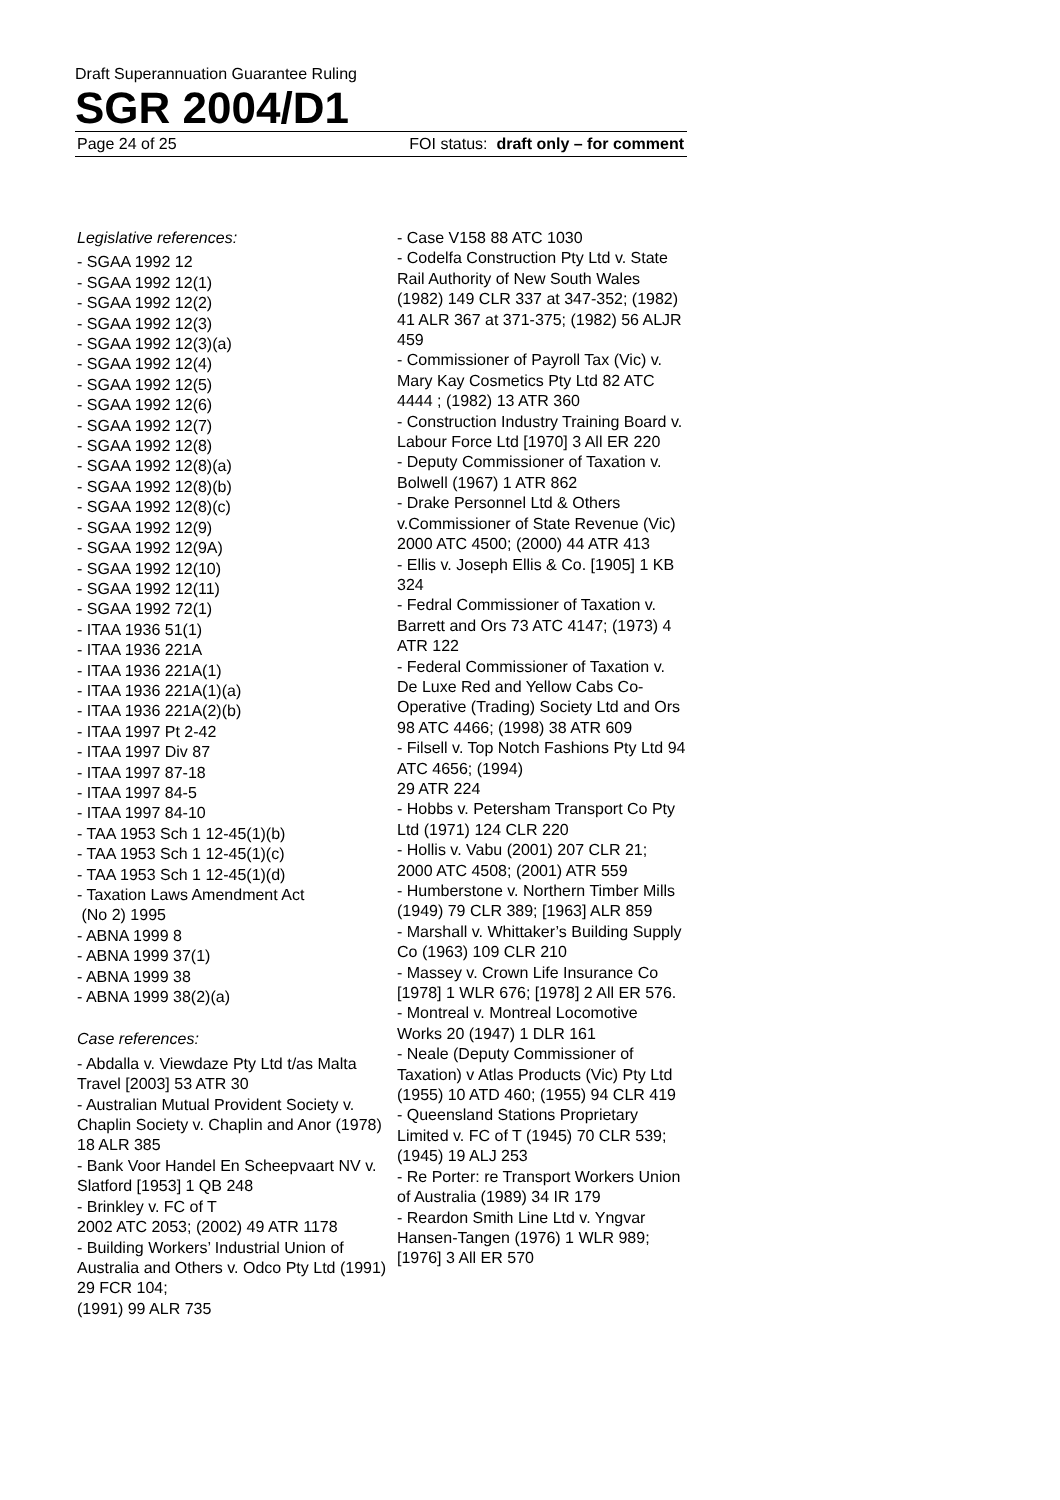Draft Superannuation Guarantee Ruling
SGR 2004/D1
Page 24 of 25 FOI status: draft only – for comment
Legislative references:
- SGAA 1992 12
- SGAA 1992 12(1)
- SGAA 1992 12(2)
- SGAA 1992 12(3)
- SGAA 1992 12(3)(a)
- SGAA 1992 12(4)
- SGAA 1992 12(5)
- SGAA 1992 12(6)
- SGAA 1992 12(7)
- SGAA 1992 12(8)
- SGAA 1992 12(8)(a)
- SGAA 1992 12(8)(b)
- SGAA 1992 12(8)(c)
- SGAA 1992 12(9)
- SGAA 1992 12(9A)
- SGAA 1992 12(10)
- SGAA 1992 12(11)
- SGAA 1992 72(1)
- ITAA 1936 51(1)
- ITAA 1936 221A
- ITAA 1936 221A(1)
- ITAA 1936 221A(1)(a)
- ITAA 1936 221A(2)(b)
- ITAA 1997 Pt 2-42
- ITAA 1997 Div 87
- ITAA 1997 87-18
- ITAA 1997 84-5
- ITAA 1997 84-10
- TAA 1953 Sch 1 12-45(1)(b)
- TAA 1953 Sch 1 12-45(1)(c)
- TAA 1953 Sch 1 12-45(1)(d)
- Taxation Laws Amendment Act
(No 2) 1995
- ABNA 1999 8
- ABNA 1999 37(1)
- ABNA 1999 38
- ABNA 1999 38(2)(a)
Case references:
- Abdalla v. Viewdaze Pty Ltd t/as Malta Travel [2003] 53 ATR 30
- Australian Mutual Provident Society v. Chaplin Society v. Chaplin and Anor (1978) 18 ALR 385
- Bank Voor Handel En Scheepvaart NV v. Slatford [1953] 1 QB 248
- Brinkley v. FC of T
2002 ATC 2053; (2002) 49 ATR 1178
- Building Workers’ Industrial Union of Australia and Others v. Odco Pty Ltd (1991) 29 FCR 104;
(1991) 99 ALR 735
- Case V158 88 ATC 1030
- Codelfa Construction Pty Ltd v. State Rail Authority of New South Wales (1982) 149 CLR 337 at 347-352; (1982) 41 ALR 367 at 371-375; (1982) 56 ALJR 459
- Commissioner of Payroll Tax (Vic) v. Mary Kay Cosmetics Pty Ltd 82 ATC 4444 ; (1982) 13 ATR 360
- Construction Industry Training Board v. Labour Force Ltd [1970] 3 All ER 220
- Deputy Commissioner of Taxation v. Bolwell (1967) 1 ATR 862
- Drake Personnel Ltd & Others v.Commissioner of State Revenue (Vic) 2000 ATC 4500; (2000) 44 ATR 413
- Ellis v. Joseph Ellis & Co. [1905] 1 KB 324
- Fedral Commissioner of Taxation v. Barrett and Ors 73 ATC 4147; (1973) 4 ATR 122
- Federal Commissioner of Taxation v. De Luxe Red and Yellow Cabs Co-Operative (Trading) Society Ltd and Ors 98 ATC 4466; (1998) 38 ATR 609
- Filsell v. Top Notch Fashions Pty Ltd 94 ATC 4656; (1994)
29 ATR 224
- Hobbs v. Petersham Transport Co Pty Ltd (1971) 124 CLR 220
- Hollis v. Vabu (2001) 207 CLR 21; 2000 ATC 4508; (2001) ATR 559
- Humberstone v. Northern Timber Mills (1949) 79 CLR 389; [1963] ALR 859
- Marshall v. Whittaker’s Building Supply Co (1963) 109 CLR 210
- Massey v. Crown Life Insurance Co [1978] 1 WLR 676; [1978] 2 All ER 576.
- Montreal v. Montreal Locomotive Works 20 (1947) 1 DLR 161
- Neale (Deputy Commissioner of Taxation) v Atlas Products (Vic) Pty Ltd (1955) 10 ATD 460; (1955) 94 CLR 419
- Queensland Stations Proprietary Limited v. FC of T (1945) 70 CLR 539; (1945) 19 ALJ 253
- Re Porter: re Transport Workers Union of Australia (1989) 34 IR 179
- Reardon Smith Line Ltd v. Yngvar Hansen-Tangen (1976) 1 WLR 989; [1976] 3 All ER 570